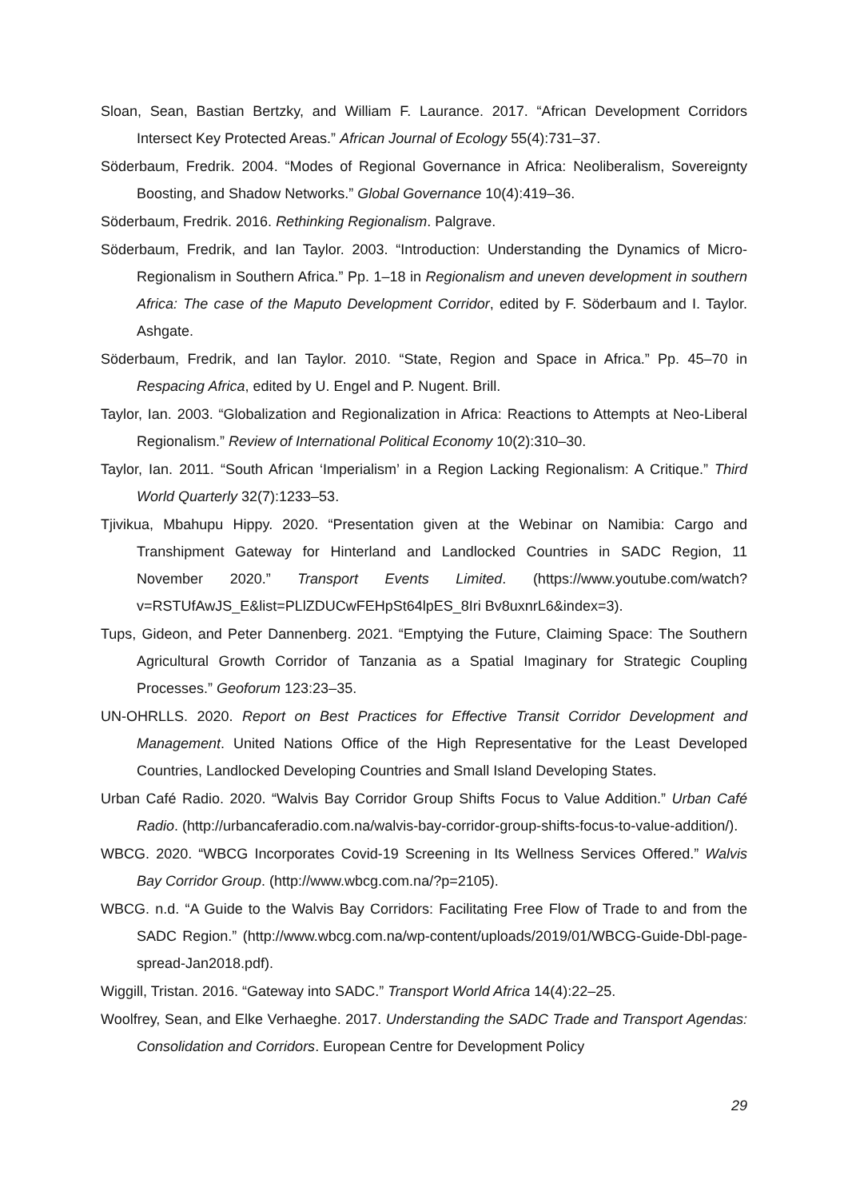Sloan, Sean, Bastian Bertzky, and William F. Laurance. 2017. “African Development Corridors Intersect Key Protected Areas.” African Journal of Ecology 55(4):731–37.
Söderbaum, Fredrik. 2004. “Modes of Regional Governance in Africa: Neoliberalism, Sovereignty Boosting, and Shadow Networks.” Global Governance 10(4):419–36.
Söderbaum, Fredrik. 2016. Rethinking Regionalism. Palgrave.
Söderbaum, Fredrik, and Ian Taylor. 2003. “Introduction: Understanding the Dynamics of Micro-Regionalism in Southern Africa.” Pp. 1–18 in Regionalism and uneven development in southern Africa: The case of the Maputo Development Corridor, edited by F. Söderbaum and I. Taylor. Ashgate.
Söderbaum, Fredrik, and Ian Taylor. 2010. “State, Region and Space in Africa.” Pp. 45–70 in Respacing Africa, edited by U. Engel and P. Nugent. Brill.
Taylor, Ian. 2003. “Globalization and Regionalization in Africa: Reactions to Attempts at Neo-Liberal Regionalism.” Review of International Political Economy 10(2):310–30.
Taylor, Ian. 2011. “South African ‘Imperialism’ in a Region Lacking Regionalism: A Critique.” Third World Quarterly 32(7):1233–53.
Tjivikua, Mbahupu Hippy. 2020. “Presentation given at the Webinar on Namibia: Cargo and Transhipment Gateway for Hinterland and Landlocked Countries in SADC Region, 11 November 2020.” Transport Events Limited. (https://www.youtube.com/watch?v=RSTUfAwJS_E&list=PLlZDUCwFEHpSt64lpES_8Iri Bv8uxnrL6&index=3).
Tups, Gideon, and Peter Dannenberg. 2021. “Emptying the Future, Claiming Space: The Southern Agricultural Growth Corridor of Tanzania as a Spatial Imaginary for Strategic Coupling Processes.” Geoforum 123:23–35.
UN-OHRLLS. 2020. Report on Best Practices for Effective Transit Corridor Development and Management. United Nations Office of the High Representative for the Least Developed Countries, Landlocked Developing Countries and Small Island Developing States.
Urban Café Radio. 2020. “Walvis Bay Corridor Group Shifts Focus to Value Addition.” Urban Café Radio. (http://urbancaferadio.com.na/walvis-bay-corridor-group-shifts-focus-to-value-addition/).
WBCG. 2020. “WBCG Incorporates Covid-19 Screening in Its Wellness Services Offered.” Walvis Bay Corridor Group. (http://www.wbcg.com.na/?p=2105).
WBCG. n.d. “A Guide to the Walvis Bay Corridors: Facilitating Free Flow of Trade to and from the SADC Region.” (http://www.wbcg.com.na/wp-content/uploads/2019/01/WBCG-Guide-Dbl-page-spread-Jan2018.pdf).
Wiggill, Tristan. 2016. “Gateway into SADC.” Transport World Africa 14(4):22–25.
Woolfrey, Sean, and Elke Verhaeghe. 2017. Understanding the SADC Trade and Transport Agendas: Consolidation and Corridors. European Centre for Development Policy
29